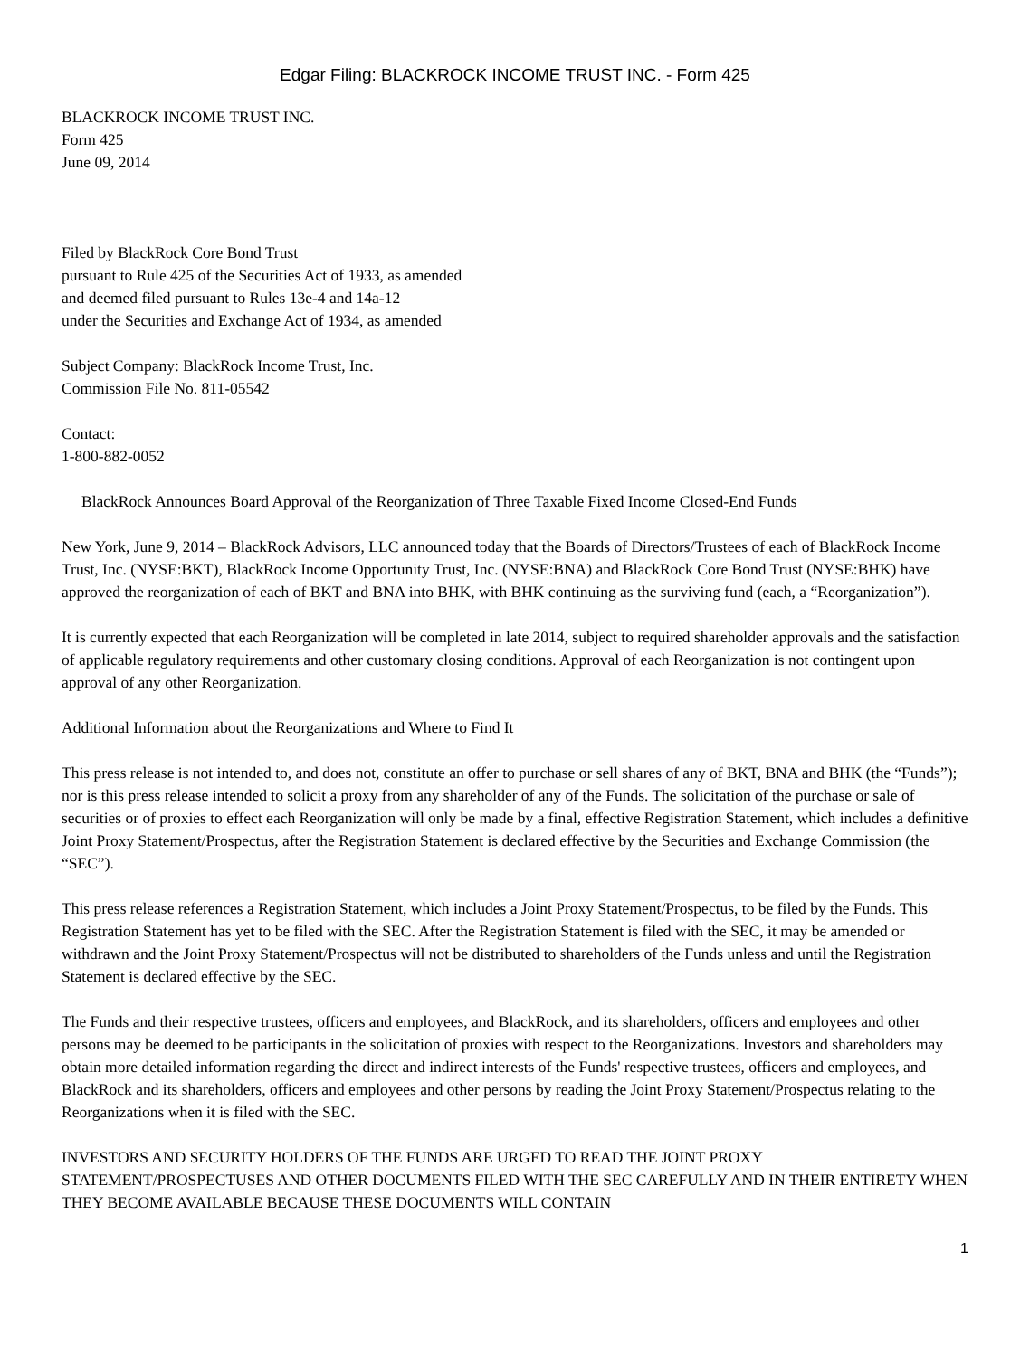Edgar Filing: BLACKROCK INCOME TRUST INC. - Form 425
BLACKROCK INCOME TRUST INC.
Form 425
June 09, 2014
Filed by BlackRock Core Bond Trust
pursuant to Rule 425 of the Securities Act of 1933, as amended
and deemed filed pursuant to Rules 13e-4 and 14a-12
under the Securities and Exchange Act of 1934, as amended
Subject Company: BlackRock Income Trust, Inc.
Commission File No. 811-05542
Contact:
1-800-882-0052
BlackRock Announces Board Approval of the Reorganization of Three Taxable Fixed Income Closed-End Funds
New York, June 9, 2014 – BlackRock Advisors, LLC announced today that the Boards of Directors/Trustees of each of BlackRock Income Trust, Inc. (NYSE:BKT), BlackRock Income Opportunity Trust, Inc. (NYSE:BNA) and BlackRock Core Bond Trust (NYSE:BHK) have approved the reorganization of each of BKT and BNA into BHK, with BHK continuing as the surviving fund (each, a “Reorganization”).
It is currently expected that each Reorganization will be completed in late 2014, subject to required shareholder approvals and the satisfaction of applicable regulatory requirements and other customary closing conditions. Approval of each Reorganization is not contingent upon approval of any other Reorganization.
Additional Information about the Reorganizations and Where to Find It
This press release is not intended to, and does not, constitute an offer to purchase or sell shares of any of BKT, BNA and BHK (the “Funds”); nor is this press release intended to solicit a proxy from any shareholder of any of the Funds. The solicitation of the purchase or sale of securities or of proxies to effect each Reorganization will only be made by a final, effective Registration Statement, which includes a definitive Joint Proxy Statement/Prospectus, after the Registration Statement is declared effective by the Securities and Exchange Commission (the “SEC”).
This press release references a Registration Statement, which includes a Joint Proxy Statement/Prospectus, to be filed by the Funds. This Registration Statement has yet to be filed with the SEC. After the Registration Statement is filed with the SEC, it may be amended or withdrawn and the Joint Proxy Statement/Prospectus will not be distributed to shareholders of the Funds unless and until the Registration Statement is declared effective by the SEC.
The Funds and their respective trustees, officers and employees, and BlackRock, and its shareholders, officers and employees and other persons may be deemed to be participants in the solicitation of proxies with respect to the Reorganizations. Investors and shareholders may obtain more detailed information regarding the direct and indirect interests of the Funds' respective trustees, officers and employees, and BlackRock and its shareholders, officers and employees and other persons by reading the Joint Proxy Statement/Prospectus relating to the Reorganizations when it is filed with the SEC.
INVESTORS AND SECURITY HOLDERS OF THE FUNDS ARE URGED TO READ THE JOINT PROXY STATEMENT/PROSPECTUSES AND OTHER DOCUMENTS FILED WITH THE SEC CAREFULLY AND IN THEIR ENTIRETY WHEN THEY BECOME AVAILABLE BECAUSE THESE DOCUMENTS WILL CONTAIN
1